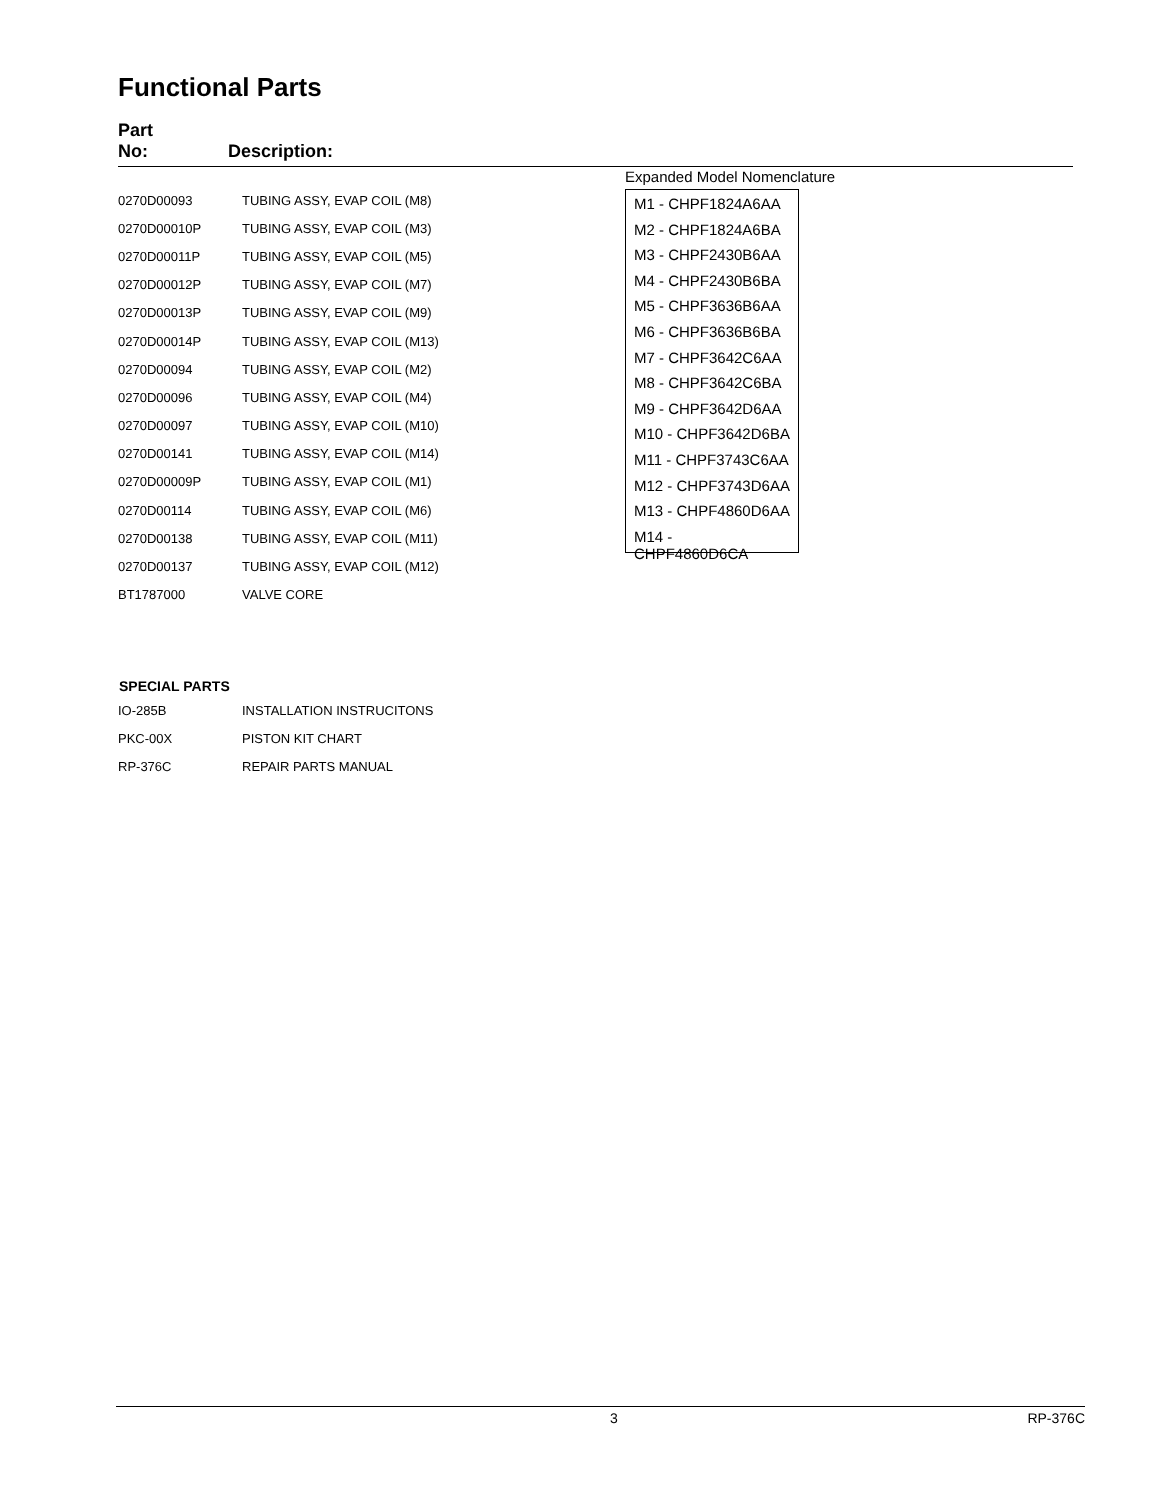Functional Parts
Part
No:
Description:
| 0270D00093 | TUBING ASSY, EVAP COIL (M8) |
| 0270D00010P | TUBING ASSY, EVAP COIL (M3) |
| 0270D00011P | TUBING ASSY, EVAP COIL (M5) |
| 0270D00012P | TUBING ASSY, EVAP COIL (M7) |
| 0270D00013P | TUBING ASSY, EVAP COIL (M9) |
| 0270D00014P | TUBING ASSY, EVAP COIL (M13) |
| 0270D00094 | TUBING ASSY, EVAP COIL (M2) |
| 0270D00096 | TUBING ASSY, EVAP COIL (M4) |
| 0270D00097 | TUBING ASSY, EVAP COIL (M10) |
| 0270D00141 | TUBING ASSY, EVAP COIL (M14) |
| 0270D00009P | TUBING ASSY, EVAP COIL (M1) |
| 0270D00114 | TUBING ASSY, EVAP COIL (M6) |
| 0270D00138 | TUBING ASSY, EVAP COIL (M11) |
| 0270D00137 | TUBING ASSY, EVAP COIL (M12) |
| BT1787000 | VALVE CORE |
Expanded Model Nomenclature
M1 - CHPF1824A6AA
M2 - CHPF1824A6BA
M3 - CHPF2430B6AA
M4 - CHPF2430B6BA
M5 - CHPF3636B6AA
M6 - CHPF3636B6BA
M7 - CHPF3642C6AA
M8 - CHPF3642C6BA
M9 - CHPF3642D6AA
M10 - CHPF3642D6BA
M11 - CHPF3743C6AA
M12 - CHPF3743D6AA
M13 - CHPF4860D6AA
M14 - CHPF4860D6CA
SPECIAL PARTS
| IO-285B | INSTALLATION INSTRUCITONS |
| PKC-00X | PISTON KIT CHART |
| RP-376C | REPAIR PARTS MANUAL |
3 RP-376C